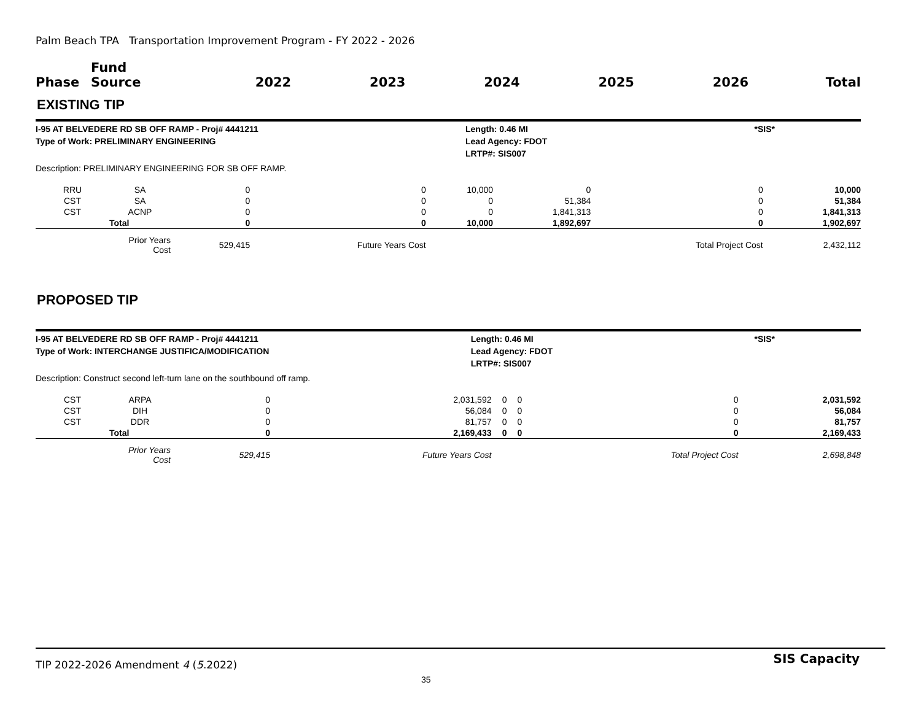Palm Beach TPA Transportation Improvement Program - FY 2022 - 2026
| Phase | Fund Source | 2022 | 2023 | 2024 | 2025 | 2026 | Total |
| --- | --- | --- | --- | --- | --- | --- | --- |
EXISTING TIP
I-95 AT BELVEDERE RD SB OFF RAMP - Proj# 4441211
Type of Work: PRELIMINARY ENGINEERING
Length: 0.46 MI
Lead Agency: FDOT
LRTP#: SIS007
*SIS*
Description: PRELIMINARY ENGINEERING FOR SB OFF RAMP.
| RRU | SA | 0 | 0 | 10,000 | 0 | 0 | 10,000 |
| CST | SA | 0 | 0 | 0 | 51,384 | 0 | 51,384 |
| CST | ACNP | 0 | 0 | 0 | 1,841,313 | 0 | 1,841,313 |
| | Total | 0 | 0 | 10,000 | 1,892,697 | 0 | 1,902,697 |
| | Prior Years Cost | 529,415 | Future Years Cost | | | Total Project Cost | 2,432,112 |
PROPOSED TIP
I-95 AT BELVEDERE RD SB OFF RAMP - Proj# 4441211
Type of Work: INTERCHANGE JUSTIFICA/MODIFICATION
Length: 0.46 MI
Lead Agency: FDOT
LRTP#: SIS007
*SIS*
Description: Construct second left-turn lane on the southbound off ramp.
| CST | ARPA | 0 | 2,031,592 | 0 | 0 | 0 | 2,031,592 |
| CST | DIH | 0 | 56,084 | 0 | 0 | 0 | 56,084 |
| CST | DDR | 0 | 81,757 | 0 | 0 | 0 | 81,757 |
| | Total | 0 | 2,169,433 | 0 | 0 | 0 | 2,169,433 |
| | Prior Years Cost | 529,415 | Future Years Cost | | | Total Project Cost | 2,698,848 |
TIP 2022-2026 Amendment 4 (5.2022)
35
SIS Capacity